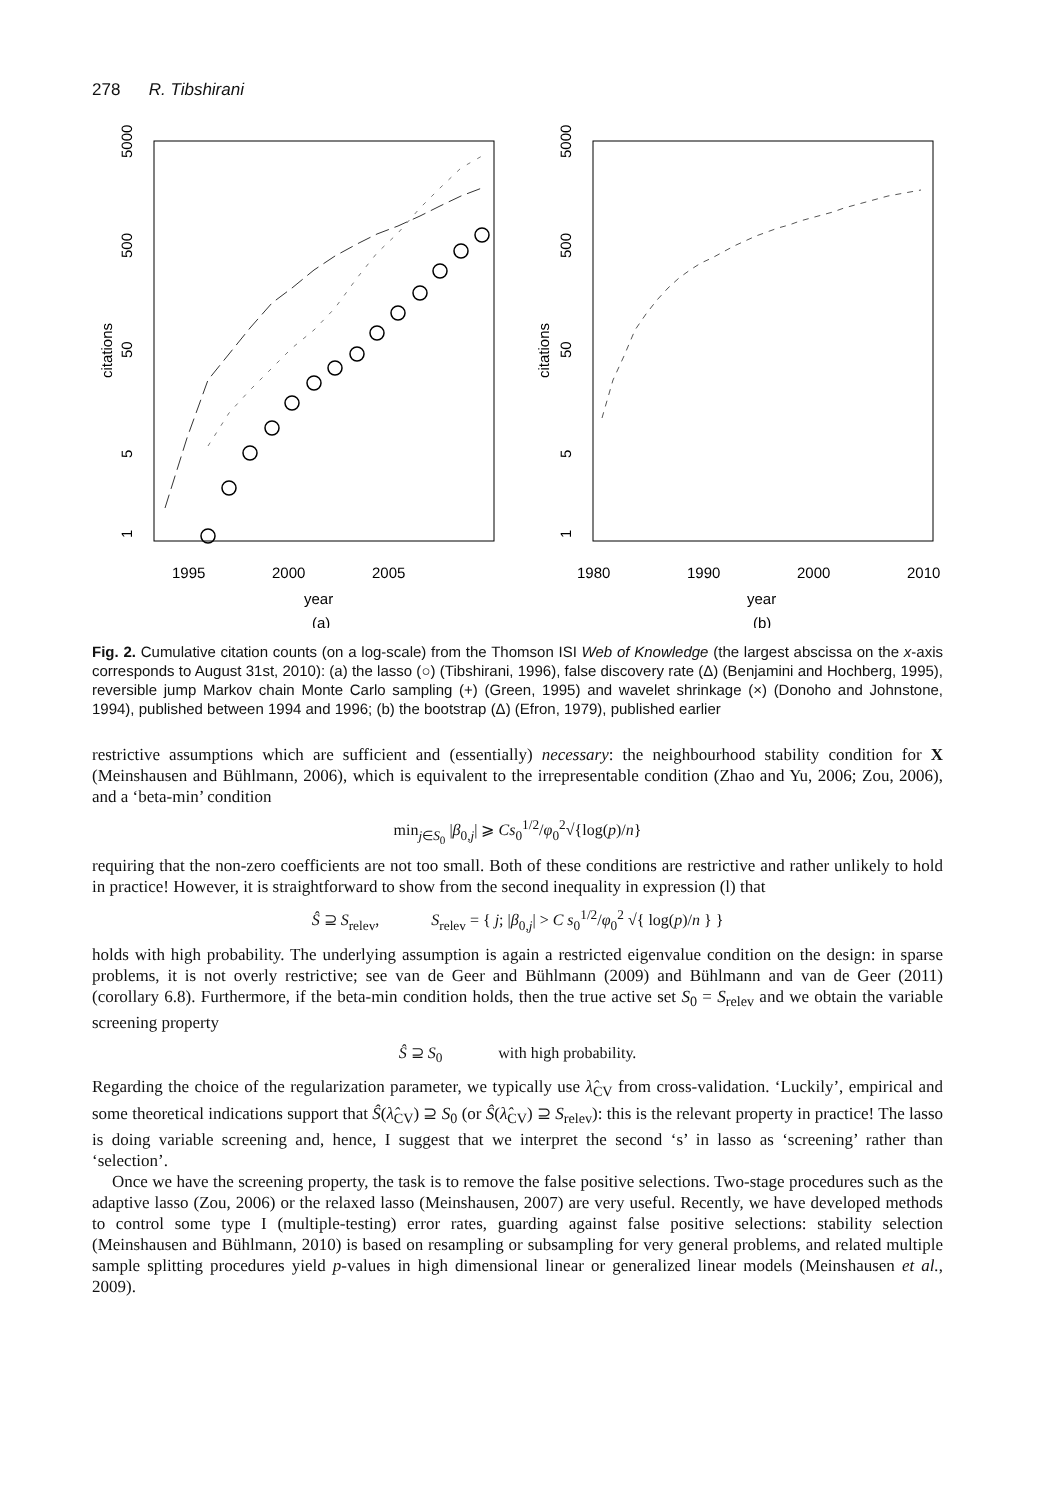278 R. Tibshirani
5000
50
citations
500
5
1
1995
2000
2005
year
(a)
5000
500
50
citations
5
1
1980
1990
2000
2010
year
(b)
Fig. 2. Cumulative citation counts (on a log-scale) from the Thomson ISI Web of Knowledge (the largest abscissa on the x-axis corresponds to August 31st, 2010): (a) the lasso (○) (Tibshirani, 1996), false discovery rate (Δ) (Benjamini and Hochberg, 1995), reversible jump Markov chain Monte Carlo sampling (+) (Green, 1995) and wavelet shrinkage (×) (Donoho and Johnstone, 1994), published between 1994 and 1996; (b) the bootstrap (Δ) (Efron, 1979), published earlier
restrictive assumptions which are sufficient and (essentially) necessary: the neighbourhood stability condition for X (Meinshausen and Bühlmann, 2006), which is equivalent to the irrepresentable condition (Zhao and Yu, 2006; Zou, 2006), and a ‘beta-min’ condition
min<sub>j∈S<sub>0</sub></sub> |β<sub>0,j</sub>| ⩾ Cs<sub>0</sub><sup>1/2</sup>/φ<sub>0</sub><sup>2</sup>√{log(p)/n}
requiring that the non-zero coefficients are not too small. Both of these conditions are restrictive and rather unlikely to hold in practice! However, it is straightforward to show from the second inequality in expression (l) that
Ŝ ⊇ S<sub>relev</sub>, S<sub>relev</sub> = { j; |β<sub>0,j</sub>| > C s<sub>0</sub><sup>1/2</sup>/φ<sub>0</sub><sup>2</sup> √{ log(p)/n } }
holds with high probability. The underlying assumption is again a restricted eigenvalue condition on the design: in sparse problems, it is not overly restrictive; see van de Geer and Bühlmann (2009) and Bühlmann and van de Geer (2011) (corollary 6.8). Furthermore, if the beta-min condition holds, then the true active set S<sub>0</sub> = S<sub>relev</sub> and we obtain the variable screening property
Ŝ ⊇ S<sub>0</sub> with high probability.
Regarding the choice of the regularization parameter, we typically use λ̂<sub>CV</sub> from cross-validation. ‘Luckily’, empirical and some theoretical indications support that Ŝ(λ̂<sub>CV</sub>) ⊇ S<sub>0</sub> (or Ŝ(λ̂<sub>CV</sub>) ⊇ S<sub>relev</sub>): this is the relevant property in practice! The lasso is doing variable screening and, hence, I suggest that we interpret the second ‘s’ in lasso as ‘screening’ rather than ‘selection’.
Once we have the screening property, the task is to remove the false positive selections. Two-stage procedures such as the adaptive lasso (Zou, 2006) or the relaxed lasso (Meinshausen, 2007) are very useful. Recently, we have developed methods to control some type I (multiple-testing) error rates, guarding against false positive selections: stability selection (Meinshausen and Bühlmann, 2010) is based on resampling or subsampling for very general problems, and related multiple sample splitting procedures yield p-values in high dimensional linear or generalized linear models (Meinshausen et al., 2009).